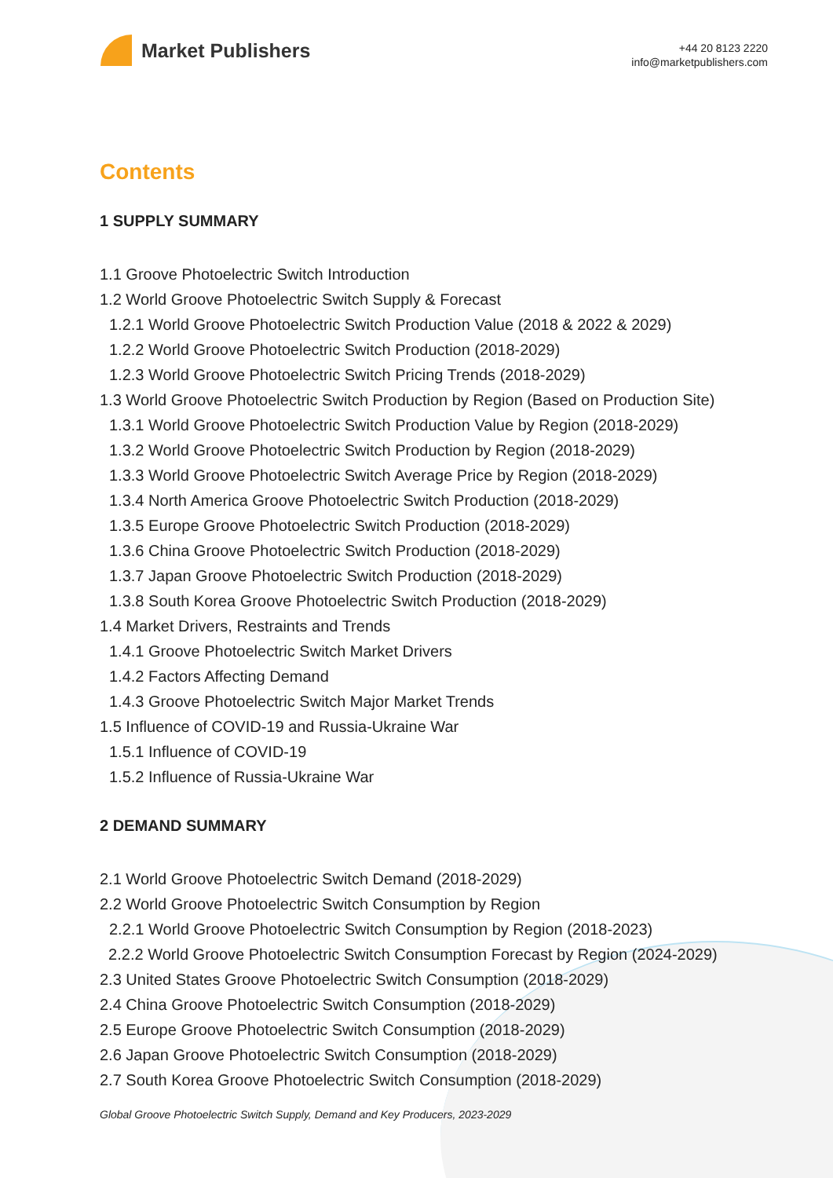Market Publishers
+44 20 8123 2220
info@marketpublishers.com
Contents
1 SUPPLY SUMMARY
1.1 Groove Photoelectric Switch Introduction
1.2 World Groove Photoelectric Switch Supply & Forecast
1.2.1 World Groove Photoelectric Switch Production Value (2018 & 2022 & 2029)
1.2.2 World Groove Photoelectric Switch Production (2018-2029)
1.2.3 World Groove Photoelectric Switch Pricing Trends (2018-2029)
1.3 World Groove Photoelectric Switch Production by Region (Based on Production Site)
1.3.1 World Groove Photoelectric Switch Production Value by Region (2018-2029)
1.3.2 World Groove Photoelectric Switch Production by Region (2018-2029)
1.3.3 World Groove Photoelectric Switch Average Price by Region (2018-2029)
1.3.4 North America Groove Photoelectric Switch Production (2018-2029)
1.3.5 Europe Groove Photoelectric Switch Production (2018-2029)
1.3.6 China Groove Photoelectric Switch Production (2018-2029)
1.3.7 Japan Groove Photoelectric Switch Production (2018-2029)
1.3.8 South Korea Groove Photoelectric Switch Production (2018-2029)
1.4 Market Drivers, Restraints and Trends
1.4.1 Groove Photoelectric Switch Market Drivers
1.4.2 Factors Affecting Demand
1.4.3 Groove Photoelectric Switch Major Market Trends
1.5 Influence of COVID-19 and Russia-Ukraine War
1.5.1 Influence of COVID-19
1.5.2 Influence of Russia-Ukraine War
2 DEMAND SUMMARY
2.1 World Groove Photoelectric Switch Demand (2018-2029)
2.2 World Groove Photoelectric Switch Consumption by Region
2.2.1 World Groove Photoelectric Switch Consumption by Region (2018-2023)
2.2.2 World Groove Photoelectric Switch Consumption Forecast by Region (2024-2029)
2.3 United States Groove Photoelectric Switch Consumption (2018-2029)
2.4 China Groove Photoelectric Switch Consumption (2018-2029)
2.5 Europe Groove Photoelectric Switch Consumption (2018-2029)
2.6 Japan Groove Photoelectric Switch Consumption (2018-2029)
2.7 South Korea Groove Photoelectric Switch Consumption (2018-2029)
Global Groove Photoelectric Switch Supply, Demand and Key Producers, 2023-2029